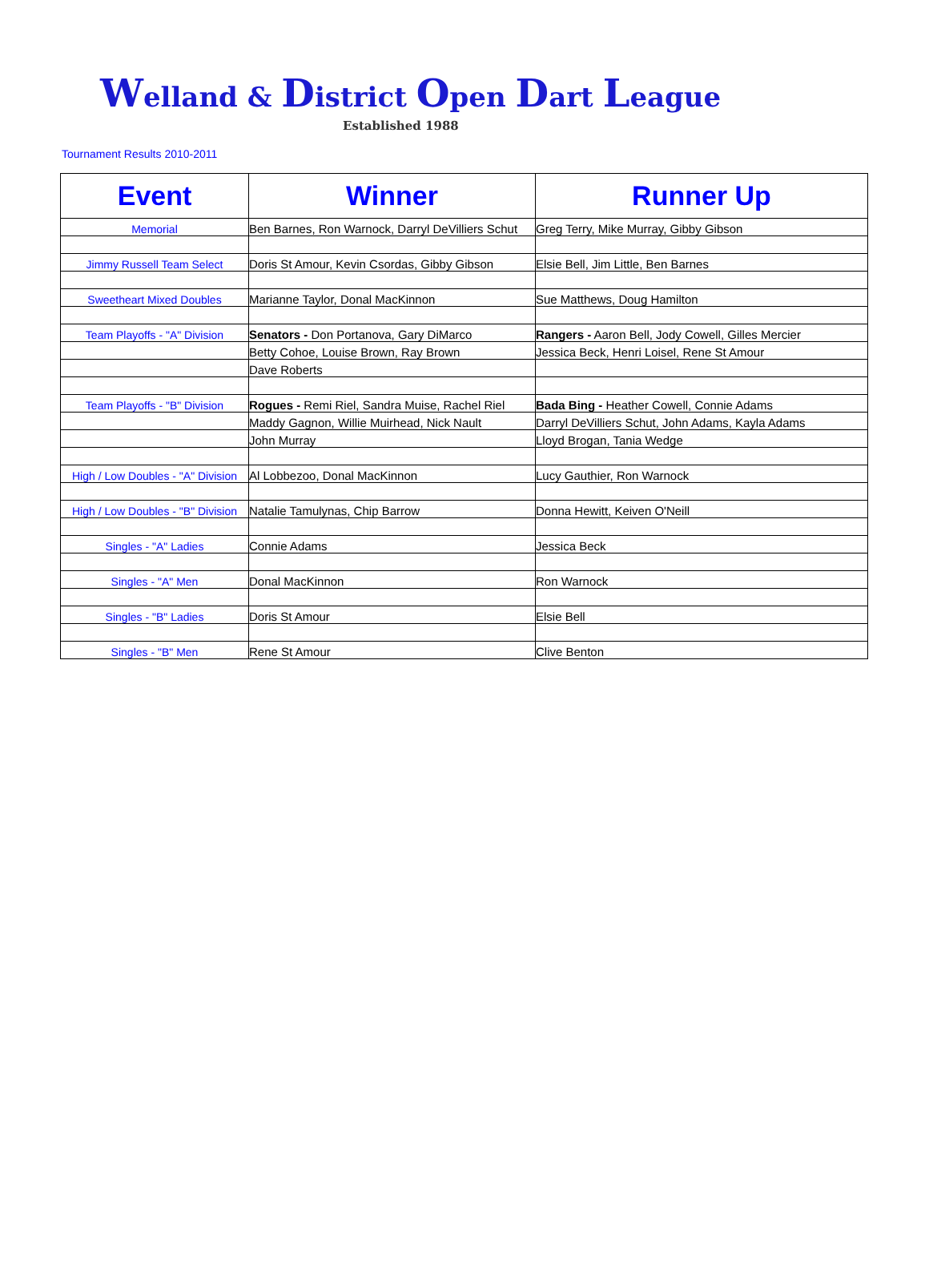Welland & District Open Dart League
Established 1988
Tournament Results 2010-2011
| Event | Winner | Runner Up |
| --- | --- | --- |
| Memorial | Ben Barnes, Ron Warnock, Darryl DeVilliers Schut | Greg Terry, Mike Murray, Gibby Gibson |
| Jimmy Russell Team Select | Doris St Amour, Kevin Csordas, Gibby Gibson | Elsie Bell, Jim Little, Ben Barnes |
| Sweetheart Mixed Doubles | Marianne Taylor, Donal MacKinnon | Sue Matthews, Doug Hamilton |
| Team Playoffs - "A" Division | Senators - Don Portanova, Gary DiMarco | Rangers - Aaron Bell, Jody Cowell, Gilles Mercier |
| | Betty Cohoe, Louise Brown, Ray Brown | Jessica Beck, Henri Loisel, Rene St Amour |
| | Dave Roberts | |
| Team Playoffs - "B" Division | Rogues - Remi Riel, Sandra Muise, Rachel Riel | Bada Bing - Heather Cowell, Connie Adams |
| | Maddy Gagnon, Willie Muirhead, Nick Nault | Darryl DeVilliers Schut, John Adams, Kayla Adams |
| | John Murray | Lloyd Brogan, Tania Wedge |
| High / Low Doubles - "A" Division | Al Lobbezoo, Donal MacKinnon | Lucy Gauthier, Ron Warnock |
| High / Low Doubles - "B" Division | Natalie Tamulynas, Chip Barrow | Donna Hewitt, Keiven O'Neill |
| Singles - "A" Ladies | Connie Adams | Jessica Beck |
| Singles - "A" Men | Donal MacKinnon | Ron Warnock |
| Singles - "B" Ladies | Doris St Amour | Elsie Bell |
| Singles - "B" Men | Rene St Amour | Clive Benton |